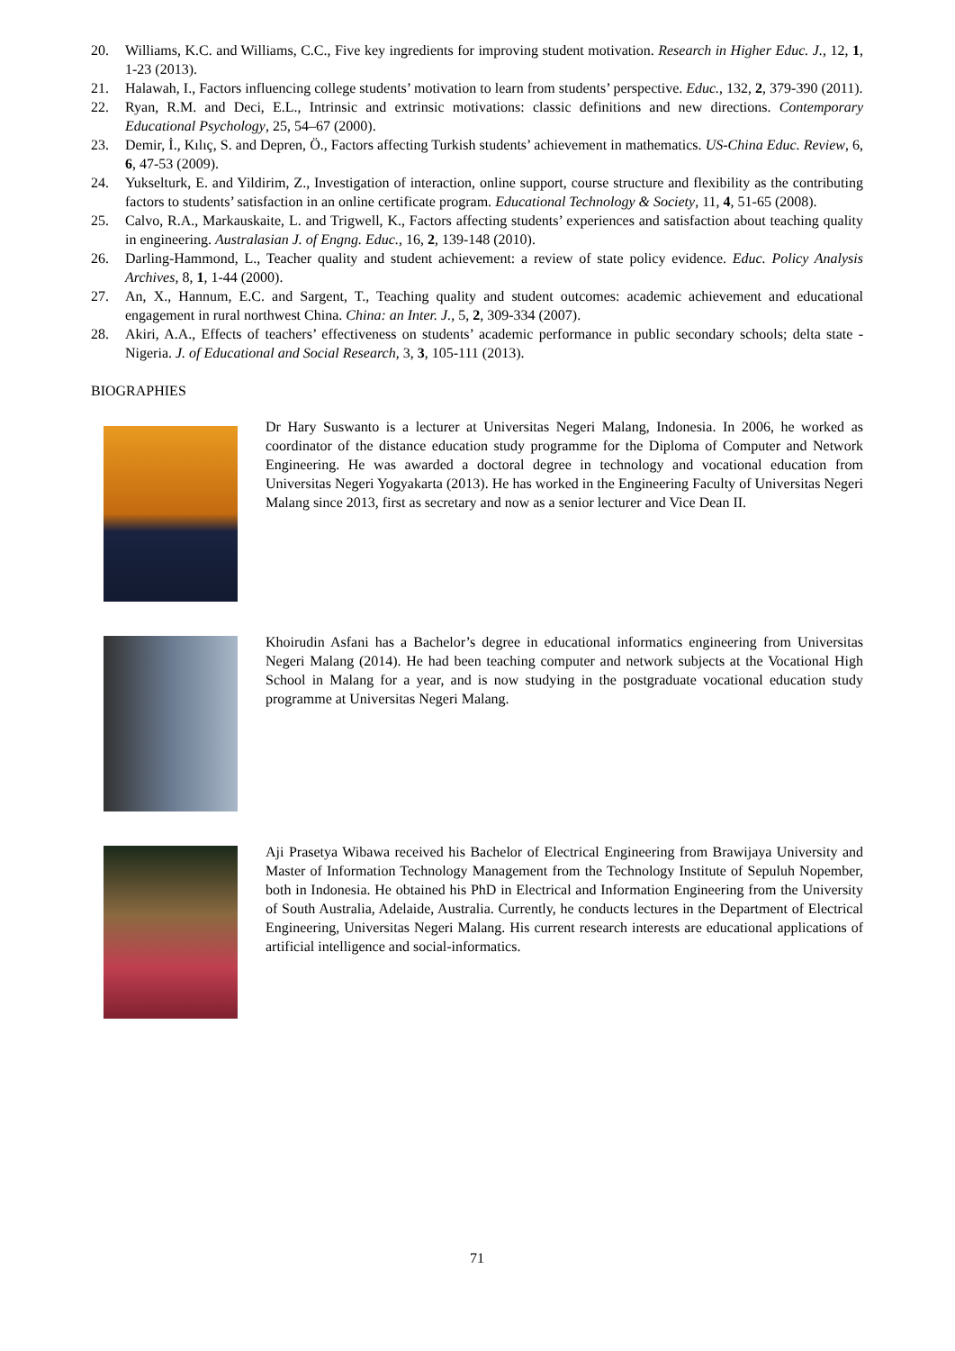20. Williams, K.C. and Williams, C.C., Five key ingredients for improving student motivation. Research in Higher Educ. J., 12, 1, 1-23 (2013).
21. Halawah, I., Factors influencing college students’ motivation to learn from students’ perspective. Educ., 132, 2, 379-390 (2011).
22. Ryan, R.M. and Deci, E.L., Intrinsic and extrinsic motivations: classic definitions and new directions. Contemporary Educational Psychology, 25, 54–67 (2000).
23. Demir, İ., Kılıç, S. and Depren, Ö., Factors affecting Turkish students’ achievement in mathematics. US-China Educ. Review, 6, 6, 47-53 (2009).
24. Yukselturk, E. and Yildirim, Z., Investigation of interaction, online support, course structure and flexibility as the contributing factors to students’ satisfaction in an online certificate program. Educational Technology & Society, 11, 4, 51-65 (2008).
25. Calvo, R.A., Markauskaite, L. and Trigwell, K., Factors affecting students’ experiences and satisfaction about teaching quality in engineering. Australasian J. of Engng. Educ., 16, 2, 139-148 (2010).
26. Darling-Hammond, L., Teacher quality and student achievement: a review of state policy evidence. Educ. Policy Analysis Archives, 8, 1, 1-44 (2000).
27. An, X., Hannum, E.C. and Sargent, T., Teaching quality and student outcomes: academic achievement and educational engagement in rural northwest China. China: an Inter. J., 5, 2, 309-334 (2007).
28. Akiri, A.A., Effects of teachers’ effectiveness on students’ academic performance in public secondary schools; delta state - Nigeria. J. of Educational and Social Research, 3, 3, 105-111 (2013).
BIOGRAPHIES
Dr Hary Suswanto is a lecturer at Universitas Negeri Malang, Indonesia. In 2006, he worked as coordinator of the distance education study programme for the Diploma of Computer and Network Engineering. He was awarded a doctoral degree in technology and vocational education from Universitas Negeri Yogyakarta (2013). He has worked in the Engineering Faculty of Universitas Negeri Malang since 2013, first as secretary and now as a senior lecturer and Vice Dean II.
Khoirudin Asfani has a Bachelor’s degree in educational informatics engineering from Universitas Negeri Malang (2014). He had been teaching computer and network subjects at the Vocational High School in Malang for a year, and is now studying in the postgraduate vocational education study programme at Universitas Negeri Malang.
Aji Prasetya Wibawa received his Bachelor of Electrical Engineering from Brawijaya University and Master of Information Technology Management from the Technology Institute of Sepuluh Nopember, both in Indonesia. He obtained his PhD in Electrical and Information Engineering from the University of South Australia, Adelaide, Australia. Currently, he conducts lectures in the Department of Electrical Engineering, Universitas Negeri Malang. His current research interests are educational applications of artificial intelligence and social-informatics.
71